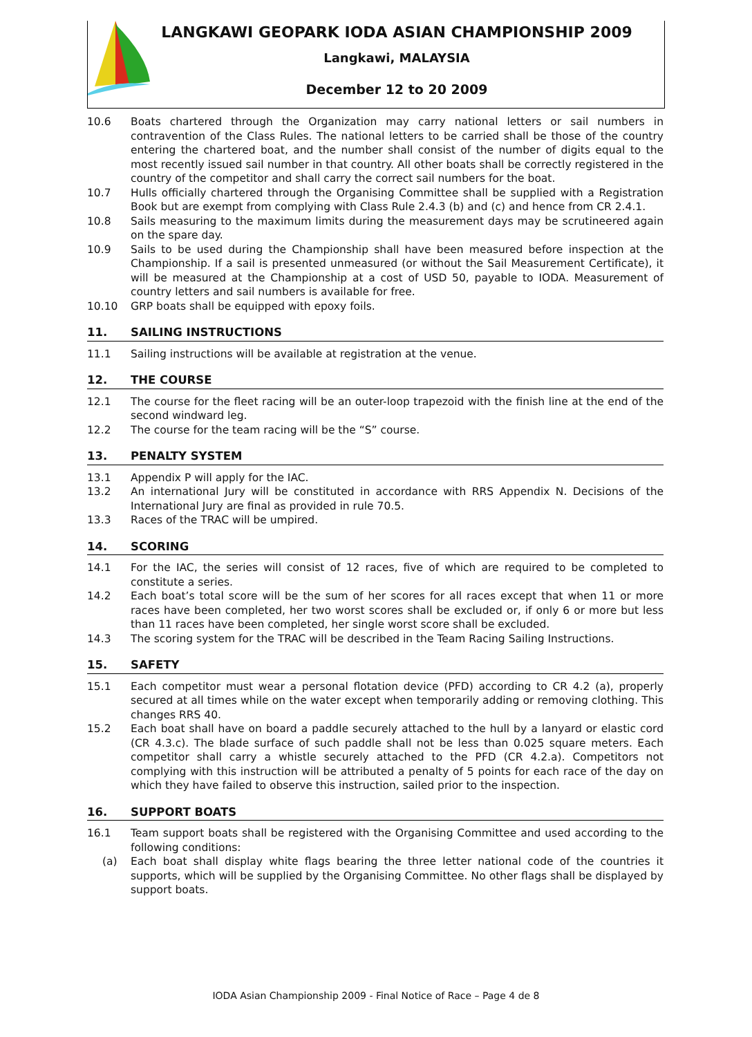LANGKAWI GEOPARK IODA ASIAN CHAMPIONSHIP 2009
Langkawi, MALAYSIA
December 12 to 20 2009
10.6 Boats chartered through the Organization may carry national letters or sail numbers in contravention of the Class Rules. The national letters to be carried shall be those of the country entering the chartered boat, and the number shall consist of the number of digits equal to the most recently issued sail number in that country. All other boats shall be correctly registered in the country of the competitor and shall carry the correct sail numbers for the boat.
10.7 Hulls officially chartered through the Organising Committee shall be supplied with a Registration Book but are exempt from complying with Class Rule 2.4.3 (b) and (c) and hence from CR 2.4.1.
10.8 Sails measuring to the maximum limits during the measurement days may be scrutineered again on the spare day.
10.9 Sails to be used during the Championship shall have been measured before inspection at the Championship. If a sail is presented unmeasured (or without the Sail Measurement Certificate), it will be measured at the Championship at a cost of USD 50, payable to IODA. Measurement of country letters and sail numbers is available for free.
10.10 GRP boats shall be equipped with epoxy foils.
11. SAILING INSTRUCTIONS
11.1 Sailing instructions will be available at registration at the venue.
12. THE COURSE
12.1 The course for the fleet racing will be an outer-loop trapezoid with the finish line at the end of the second windward leg.
12.2 The course for the team racing will be the “S” course.
13. PENALTY SYSTEM
13.1 Appendix P will apply for the IAC.
13.2 An international Jury will be constituted in accordance with RRS Appendix N. Decisions of the International Jury are final as provided in rule 70.5.
13.3 Races of the TRAC will be umpired.
14. SCORING
14.1 For the IAC, the series will consist of 12 races, five of which are required to be completed to constitute a series.
14.2 Each boat’s total score will be the sum of her scores for all races except that when 11 or more races have been completed, her two worst scores shall be excluded or, if only 6 or more but less than 11 races have been completed, her single worst score shall be excluded.
14.3 The scoring system for the TRAC will be described in the Team Racing Sailing Instructions.
15. SAFETY
15.1 Each competitor must wear a personal flotation device (PFD) according to CR 4.2 (a), properly secured at all times while on the water except when temporarily adding or removing clothing. This changes RRS 40.
15.2 Each boat shall have on board a paddle securely attached to the hull by a lanyard or elastic cord (CR 4.3.c). The blade surface of such paddle shall not be less than 0.025 square meters. Each competitor shall carry a whistle securely attached to the PFD (CR 4.2.a). Competitors not complying with this instruction will be attributed a penalty of 5 points for each race of the day on which they have failed to observe this instruction, sailed prior to the inspection.
16. SUPPORT BOATS
16.1 Team support boats shall be registered with the Organising Committee and used according to the following conditions:
(a) Each boat shall display white flags bearing the three letter national code of the countries it supports, which will be supplied by the Organising Committee. No other flags shall be displayed by support boats.
IODA Asian Championship 2009 - Final Notice of Race – Page 4 de 8